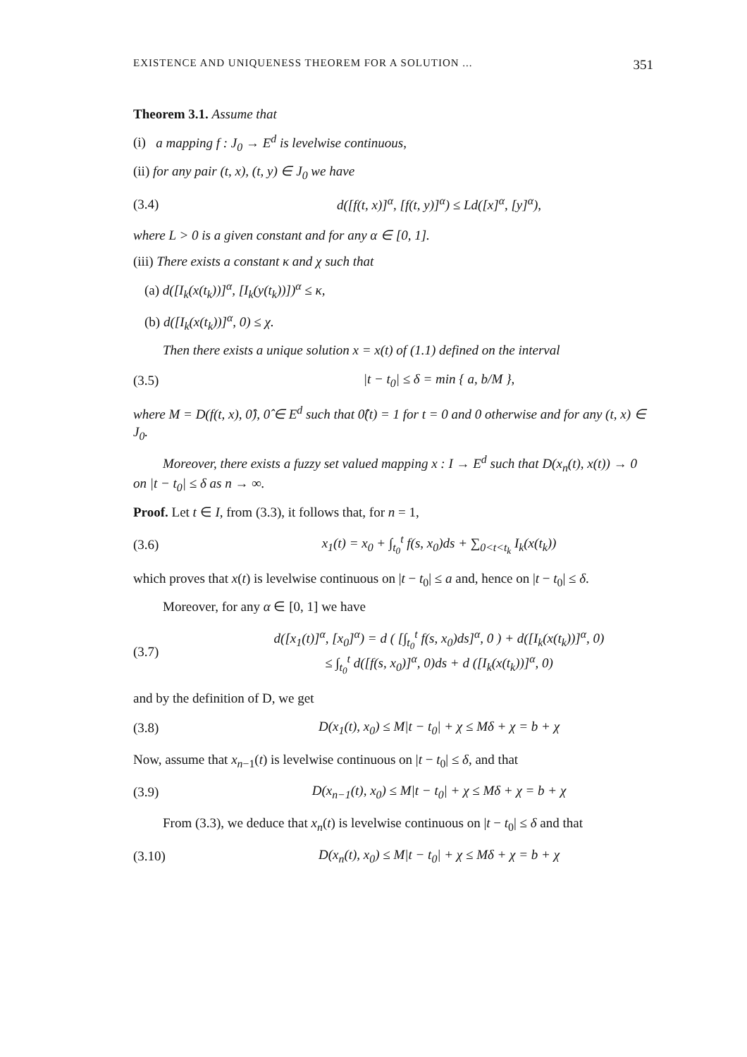EXISTENCE AND UNIQUENESS THEOREM FOR A SOLUTION ... 351
Theorem 3.1. Assume that
(i) a mapping f : J<sub>0</sub> → E<sup>d</sup> is levelwise continuous,
(ii) for any pair (t, x), (t, y) ∈ J<sub>0</sub> we have
(3.4) d([f(t, x)]<sup>α</sup>, [f(t, y)]<sup>α</sup>) ≤ Ld([x]<sup>α</sup>, [y]<sup>α</sup>),
where L > 0 is a given constant and for any α ∈ [0, 1].
(iii) There exists a constant κ and χ such that
(a) d([I<sub>k</sub>(x(t<sub>k</sub>))]<sup>α</sup>, [I<sub>k</sub>(y(t<sub>k</sub>))])<sup>α</sup> ≤ κ,
(b) d([I<sub>k</sub>(x(t<sub>k</sub>))]<sup>α</sup>, 0) ≤ χ.
Then there exists a unique solution x = x(t) of (1.1) defined on the interval
(3.5) |t − t<sub>0</sub>| ≤ δ = min { a, b/M },
where M = D(f(t, x), 0̂), 0̂ ∈ E<sup>d</sup> such that 0̂(t) = 1 for t = 0 and 0 otherwise and for any (t, x) ∈ J<sub>0</sub>.
Moreover, there exists a fuzzy set valued mapping x : I → E<sup>d</sup> such that D(x<sub>n</sub>(t), x(t)) → 0 on |t − t<sub>0</sub>| ≤ δ as n → ∞.
Proof. Let t ∈ I, from (3.3), it follows that, for n = 1,
(3.6) x<sub>1</sub>(t) = x<sub>0</sub> + ∫<sub>t<sub>0</sub></sub><sup>t</sup> f(s, x<sub>0</sub>)ds + ∑<sub>0<t<t<sub>k</sub></sub> I<sub>k</sub>(x(t<sub>k</sub>))
which proves that x(t) is levelwise continuous on |t − t<sub>0</sub>| ≤ a and, hence on |t − t<sub>0</sub>| ≤ δ.
Moreover, for any α ∈ [0, 1] we have
(3.7) d([x<sub>1</sub>(t)]<sup>α</sup>, [x<sub>0</sub>]<sup>α</sup>) = d ( [∫<sub>t<sub>0</sub></sub><sup>t</sup> f(s, x<sub>0</sub>)ds]<sup>α</sup>, 0 ) + d([I<sub>k</sub>(x(t<sub>k</sub>))]<sup>α</sup>, 0)
≤ ∫<sub>t<sub>0</sub></sub><sup>t</sup> d([f(s, x<sub>0</sub>)]<sup>α</sup>, 0)ds + d ([I<sub>k</sub>(x(t<sub>k</sub>))]<sup>α</sup>, 0)
and by the definition of D, we get
(3.8) D(x<sub>1</sub>(t), x<sub>0</sub>) ≤ M|t − t<sub>0</sub>| + χ ≤ Mδ + χ = b + χ
Now, assume that x<sub>n−1</sub>(t) is levelwise continuous on |t − t<sub>0</sub>| ≤ δ, and that
(3.9) D(x<sub>n−1</sub>(t), x<sub>0</sub>) ≤ M|t − t<sub>0</sub>| + χ ≤ Mδ + χ = b + χ
From (3.3), we deduce that x<sub>n</sub>(t) is levelwise continuous on |t − t<sub>0</sub>| ≤ δ and that
(3.10) D(x<sub>n</sub>(t), x<sub>0</sub>) ≤ M|t − t<sub>0</sub>| + χ ≤ Mδ + χ = b + χ